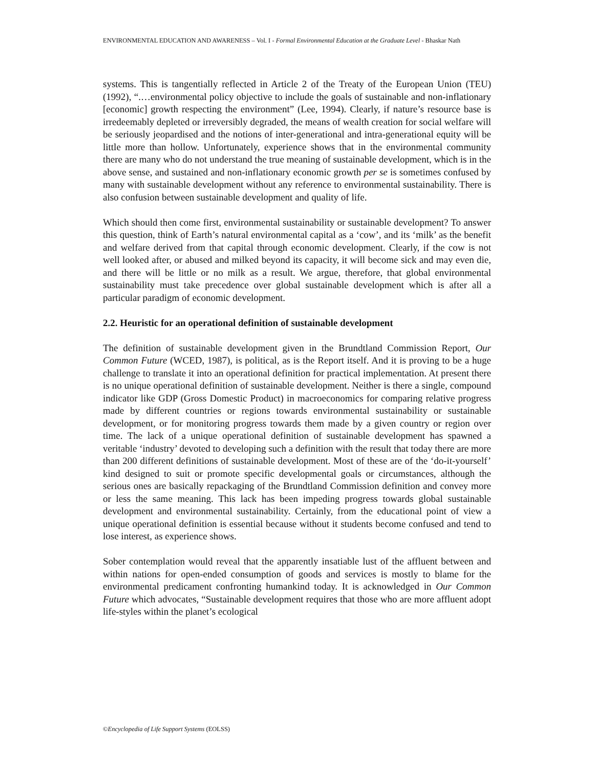ENVIRONMENTAL EDUCATION AND AWARENESS – Vol. I - Formal Environmental Education at the Graduate Level - Bhaskar Nath
systems. This is tangentially reflected in Article 2 of the Treaty of the European Union (TEU) (1992), “.…environmental policy objective to include the goals of sustainable and non-inflationary [economic] growth respecting the environment” (Lee, 1994). Clearly, if nature’s resource base is irredeemably depleted or irreversibly degraded, the means of wealth creation for social welfare will be seriously jeopardised and the notions of inter-generational and intra-generational equity will be little more than hollow. Unfortunately, experience shows that in the environmental community there are many who do not understand the true meaning of sustainable development, which is in the above sense, and sustained and non-inflationary economic growth per se is sometimes confused by many with sustainable development without any reference to environmental sustainability. There is also confusion between sustainable development and quality of life.
Which should then come first, environmental sustainability or sustainable development? To answer this question, think of Earth’s natural environmental capital as a ‘cow’, and its ‘milk’ as the benefit and welfare derived from that capital through economic development. Clearly, if the cow is not well looked after, or abused and milked beyond its capacity, it will become sick and may even die, and there will be little or no milk as a result. We argue, therefore, that global environmental sustainability must take precedence over global sustainable development which is after all a particular paradigm of economic development.
2.2. Heuristic for an operational definition of sustainable development
The definition of sustainable development given in the Brundtland Commission Report, Our Common Future (WCED, 1987), is political, as is the Report itself. And it is proving to be a huge challenge to translate it into an operational definition for practical implementation. At present there is no unique operational definition of sustainable development. Neither is there a single, compound indicator like GDP (Gross Domestic Product) in macroeconomics for comparing relative progress made by different countries or regions towards environmental sustainability or sustainable development, or for monitoring progress towards them made by a given country or region over time. The lack of a unique operational definition of sustainable development has spawned a veritable ‘industry’ devoted to developing such a definition with the result that today there are more than 200 different definitions of sustainable development. Most of these are of the ‘do-it-yourself’ kind designed to suit or promote specific developmental goals or circumstances, although the serious ones are basically repackaging of the Brundtland Commission definition and convey more or less the same meaning. This lack has been impeding progress towards global sustainable development and environmental sustainability. Certainly, from the educational point of view a unique operational definition is essential because without it students become confused and tend to lose interest, as experience shows.
Sober contemplation would reveal that the apparently insatiable lust of the affluent between and within nations for open-ended consumption of goods and services is mostly to blame for the environmental predicament confronting humankind today. It is acknowledged in Our Common Future which advocates, “Sustainable development requires that those who are more affluent adopt life-styles within the planet’s ecological
©Encyclopedia of Life Support Systems (EOLSS)